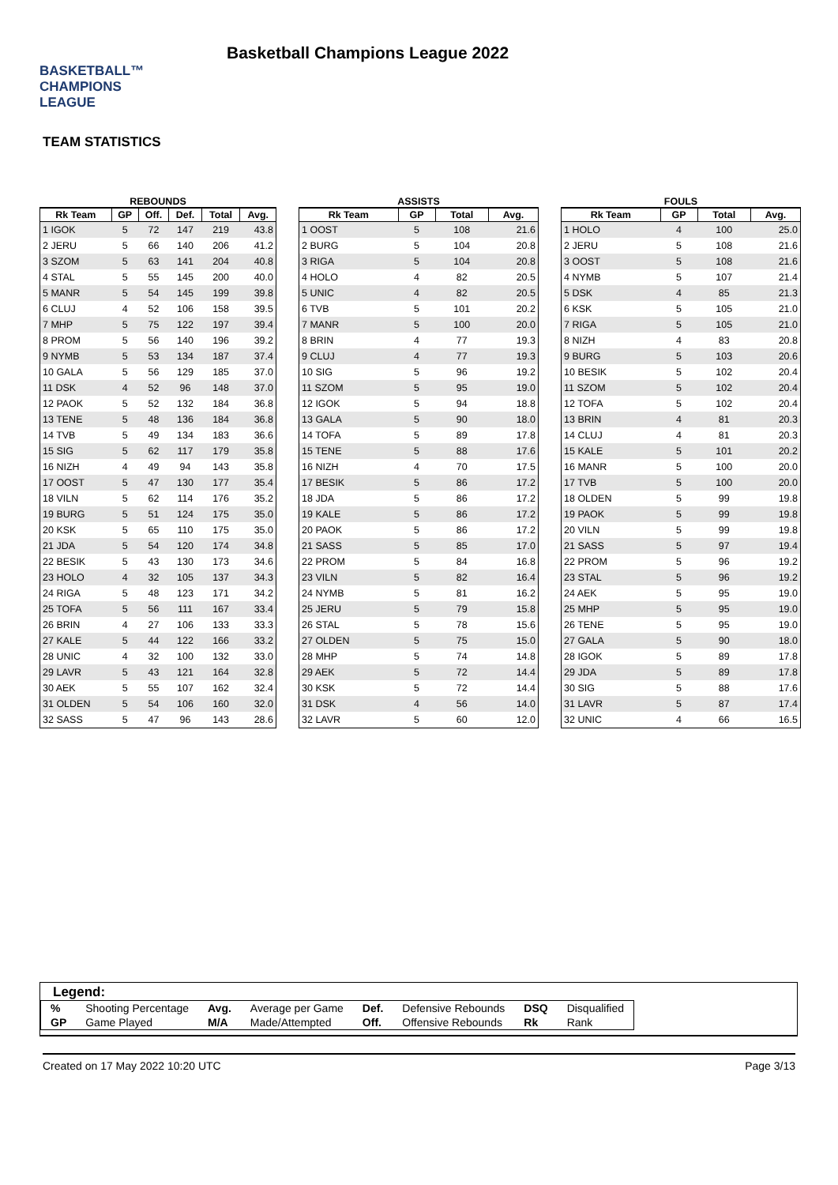BASKETBALL™
CHAMPIONS
LEAGUE
Basketball Champions League 2022
TEAM STATISTICS
REBOUNDS
| Rk Team | GP | Off. | Def. | Total | Avg. |
| --- | --- | --- | --- | --- | --- |
| 1 IGOK | 5 | 72 | 147 | 219 | 43.8 |
| 2 JERU | 5 | 66 | 140 | 206 | 41.2 |
| 3 SZOM | 5 | 63 | 141 | 204 | 40.8 |
| 4 STAL | 5 | 55 | 145 | 200 | 40.0 |
| 5 MANR | 5 | 54 | 145 | 199 | 39.8 |
| 6 CLUJ | 4 | 52 | 106 | 158 | 39.5 |
| 7 MHP | 5 | 75 | 122 | 197 | 39.4 |
| 8 PROM | 5 | 56 | 140 | 196 | 39.2 |
| 9 NYMB | 5 | 53 | 134 | 187 | 37.4 |
| 10 GALA | 5 | 56 | 129 | 185 | 37.0 |
| 11 DSK | 4 | 52 | 96 | 148 | 37.0 |
| 12 PAOK | 5 | 52 | 132 | 184 | 36.8 |
| 13 TENE | 5 | 48 | 136 | 184 | 36.8 |
| 14 TVB | 5 | 49 | 134 | 183 | 36.6 |
| 15 SIG | 5 | 62 | 117 | 179 | 35.8 |
| 16 NIZH | 4 | 49 | 94 | 143 | 35.8 |
| 17 OOST | 5 | 47 | 130 | 177 | 35.4 |
| 18 VILN | 5 | 62 | 114 | 176 | 35.2 |
| 19 BURG | 5 | 51 | 124 | 175 | 35.0 |
| 20 KSK | 5 | 65 | 110 | 175 | 35.0 |
| 21 JDA | 5 | 54 | 120 | 174 | 34.8 |
| 22 BESIK | 5 | 43 | 130 | 173 | 34.6 |
| 23 HOLO | 4 | 32 | 105 | 137 | 34.3 |
| 24 RIGA | 5 | 48 | 123 | 171 | 34.2 |
| 25 TOFA | 5 | 56 | 111 | 167 | 33.4 |
| 26 BRIN | 4 | 27 | 106 | 133 | 33.3 |
| 27 KALE | 5 | 44 | 122 | 166 | 33.2 |
| 28 UNIC | 4 | 32 | 100 | 132 | 33.0 |
| 29 LAVR | 5 | 43 | 121 | 164 | 32.8 |
| 30 AEK | 5 | 55 | 107 | 162 | 32.4 |
| 31 OLDEN | 5 | 54 | 106 | 160 | 32.0 |
| 32 SASS | 5 | 47 | 96 | 143 | 28.6 |
ASSISTS
| Rk Team | GP | Total | Avg. |
| --- | --- | --- | --- |
| 1 OOST | 5 | 108 | 21.6 |
| 2 BURG | 5 | 104 | 20.8 |
| 3 RIGA | 5 | 104 | 20.8 |
| 4 HOLO | 4 | 82 | 20.5 |
| 5 UNIC | 4 | 82 | 20.5 |
| 6 TVB | 5 | 101 | 20.2 |
| 7 MANR | 5 | 100 | 20.0 |
| 8 BRIN | 4 | 77 | 19.3 |
| 9 CLUJ | 4 | 77 | 19.3 |
| 10 SIG | 5 | 96 | 19.2 |
| 11 SZOM | 5 | 95 | 19.0 |
| 12 IGOK | 5 | 94 | 18.8 |
| 13 GALA | 5 | 90 | 18.0 |
| 14 TOFA | 5 | 89 | 17.8 |
| 15 TENE | 5 | 88 | 17.6 |
| 16 NIZH | 4 | 70 | 17.5 |
| 17 BESIK | 5 | 86 | 17.2 |
| 18 JDA | 5 | 86 | 17.2 |
| 19 KALE | 5 | 86 | 17.2 |
| 20 PAOK | 5 | 86 | 17.2 |
| 21 SASS | 5 | 85 | 17.0 |
| 22 PROM | 5 | 84 | 16.8 |
| 23 VILN | 5 | 82 | 16.4 |
| 24 NYMB | 5 | 81 | 16.2 |
| 25 JERU | 5 | 79 | 15.8 |
| 26 STAL | 5 | 78 | 15.6 |
| 27 OLDEN | 5 | 75 | 15.0 |
| 28 MHP | 5 | 74 | 14.8 |
| 29 AEK | 5 | 72 | 14.4 |
| 30 KSK | 5 | 72 | 14.4 |
| 31 DSK | 4 | 56 | 14.0 |
| 32 LAVR | 5 | 60 | 12.0 |
FOULS
| Rk Team | GP | Total | Avg. |
| --- | --- | --- | --- |
| 1 HOLO | 4 | 100 | 25.0 |
| 2 JERU | 5 | 108 | 21.6 |
| 3 OOST | 5 | 108 | 21.6 |
| 4 NYMB | 5 | 107 | 21.4 |
| 5 DSK | 4 | 85 | 21.3 |
| 6 KSK | 5 | 105 | 21.0 |
| 7 RIGA | 5 | 105 | 21.0 |
| 8 NIZH | 4 | 83 | 20.8 |
| 9 BURG | 5 | 103 | 20.6 |
| 10 BESIK | 5 | 102 | 20.4 |
| 11 SZOM | 5 | 102 | 20.4 |
| 12 TOFA | 5 | 102 | 20.4 |
| 13 BRIN | 4 | 81 | 20.3 |
| 14 CLUJ | 4 | 81 | 20.3 |
| 15 KALE | 5 | 101 | 20.2 |
| 16 MANR | 5 | 100 | 20.0 |
| 17 TVB | 5 | 100 | 20.0 |
| 18 OLDEN | 5 | 99 | 19.8 |
| 19 PAOK | 5 | 99 | 19.8 |
| 20 VILN | 5 | 99 | 19.8 |
| 21 SASS | 5 | 97 | 19.4 |
| 22 PROM | 5 | 96 | 19.2 |
| 23 STAL | 5 | 96 | 19.2 |
| 24 AEK | 5 | 95 | 19.0 |
| 25 MHP | 5 | 95 | 19.0 |
| 26 TENE | 5 | 95 | 19.0 |
| 27 GALA | 5 | 90 | 18.0 |
| 28 IGOK | 5 | 89 | 17.8 |
| 29 JDA | 5 | 89 | 17.8 |
| 30 SIG | 5 | 88 | 17.6 |
| 31 LAVR | 5 | 87 | 17.4 |
| 32 UNIC | 4 | 66 | 16.5 |
Legend:
| % | Shooting Percentage | Avg. | Average per Game | Def. | Defensive Rebounds | DSQ | Disqualified |
| GP | Game Played | M/A | Made/Attempted | Off. | Offensive Rebounds | Rk | Rank |
Created on 17 May 2022 10:20 UTC Page 3/13